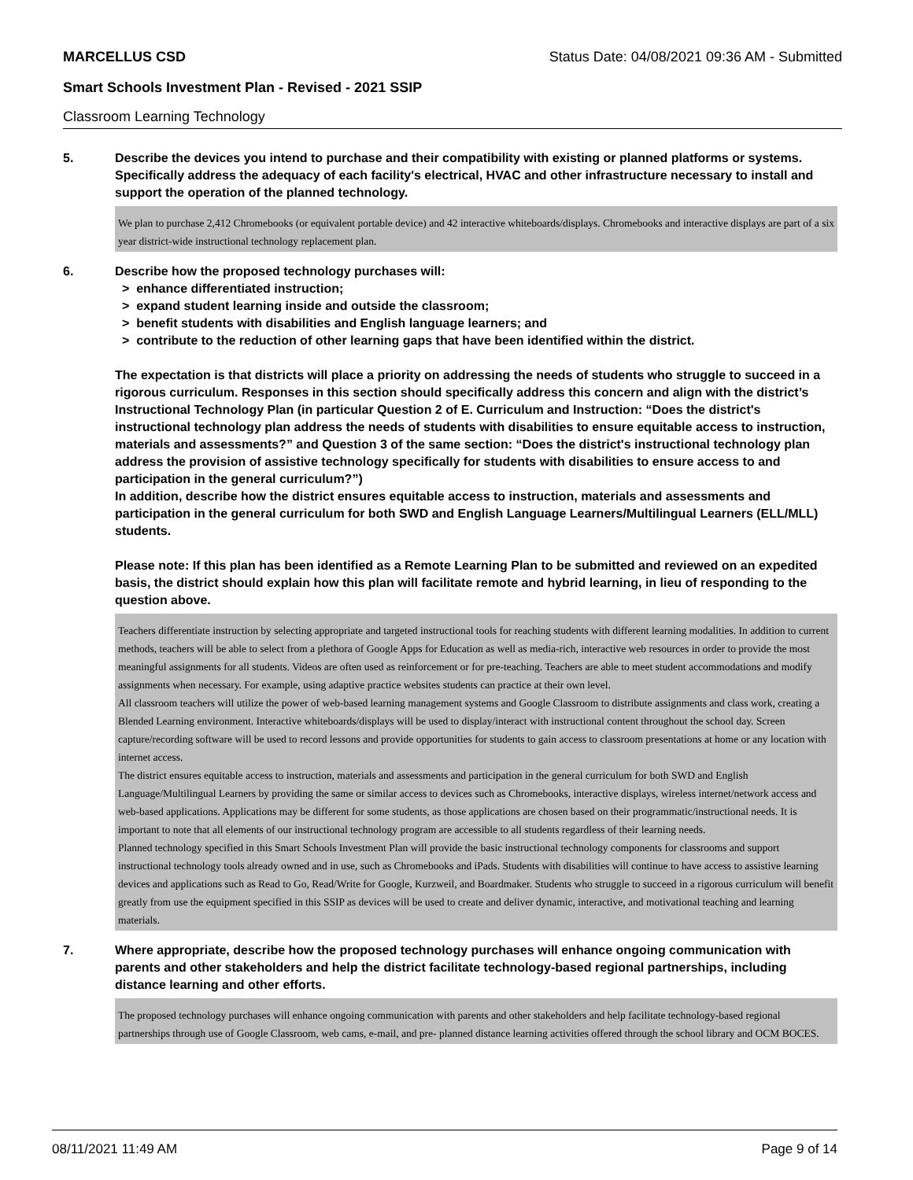MARCELLUS CSD Status Date: 04/08/2021 09:36 AM - Submitted
Smart Schools Investment Plan - Revised - 2021 SSIP
Classroom Learning Technology
5. Describe the devices you intend to purchase and their compatibility with existing or planned platforms or systems. Specifically address the adequacy of each facility's electrical, HVAC and other infrastructure necessary to install and support the operation of the planned technology.
We plan to purchase 2,412 Chromebooks (or equivalent portable device) and 42 interactive whiteboards/displays. Chromebooks and interactive displays are part of a six year district-wide instructional technology replacement plan.
6. Describe how the proposed technology purchases will:
> enhance differentiated instruction;
> expand student learning inside and outside the classroom;
> benefit students with disabilities and English language learners; and
> contribute to the reduction of other learning gaps that have been identified within the district.
The expectation is that districts will place a priority on addressing the needs of students who struggle to succeed in a rigorous curriculum. Responses in this section should specifically address this concern and align with the district’s Instructional Technology Plan (in particular Question 2 of E. Curriculum and Instruction: “Does the district's instructional technology plan address the needs of students with disabilities to ensure equitable access to instruction, materials and assessments?” and Question 3 of the same section: “Does the district's instructional technology plan address the provision of assistive technology specifically for students with disabilities to ensure access to and participation in the general curriculum?”)
In addition, describe how the district ensures equitable access to instruction, materials and assessments and participation in the general curriculum for both SWD and English Language Learners/Multilingual Learners (ELL/MLL) students.
Please note: If this plan has been identified as a Remote Learning Plan to be submitted and reviewed on an expedited basis, the district should explain how this plan will facilitate remote and hybrid learning, in lieu of responding to the question above.
Teachers differentiate instruction by selecting appropriate and targeted instructional tools for reaching students with different learning modalities. In addition to current methods, teachers will be able to select from a plethora of Google Apps for Education as well as media-rich, interactive web resources in order to provide the most meaningful assignments for all students. Videos are often used as reinforcement or for pre-teaching. Teachers are able to meet student accommodations and modify assignments when necessary. For example, using adaptive practice websites students can practice at their own level.
All classroom teachers will utilize the power of web-based learning management systems and Google Classroom to distribute assignments and class work, creating a Blended Learning environment. Interactive whiteboards/displays will be used to display/interact with instructional content throughout the school day. Screen capture/recording software will be used to record lessons and provide opportunities for students to gain access to classroom presentations at home or any location with internet access.
The district ensures equitable access to instruction, materials and assessments and participation in the general curriculum for both SWD and English Language/Multilingual Learners by providing the same or similar access to devices such as Chromebooks, interactive displays, wireless internet/network access and web-based applications. Applications may be different for some students, as those applications are chosen based on their programmatic/instructional needs. It is important to note that all elements of our instructional technology program are accessible to all students regardless of their learning needs.
Planned technology specified in this Smart Schools Investment Plan will provide the basic instructional technology components for classrooms and support instructional technology tools already owned and in use, such as Chromebooks and iPads. Students with disabilities will continue to have access to assistive learning devices and applications such as Read to Go, Read/Write for Google, Kurzweil, and Boardmaker. Students who struggle to succeed in a rigorous curriculum will benefit greatly from use the equipment specified in this SSIP as devices will be used to create and deliver dynamic, interactive, and motivational teaching and learning materials.
7. Where appropriate, describe how the proposed technology purchases will enhance ongoing communication with parents and other stakeholders and help the district facilitate technology-based regional partnerships, including distance learning and other efforts.
The proposed technology purchases will enhance ongoing communication with parents and other stakeholders and help facilitate technology-based regional partnerships through use of Google Classroom, web cams, e-mail, and pre- planned distance learning activities offered through the school library and OCM BOCES.
08/11/2021 11:49 AM Page 9 of 14